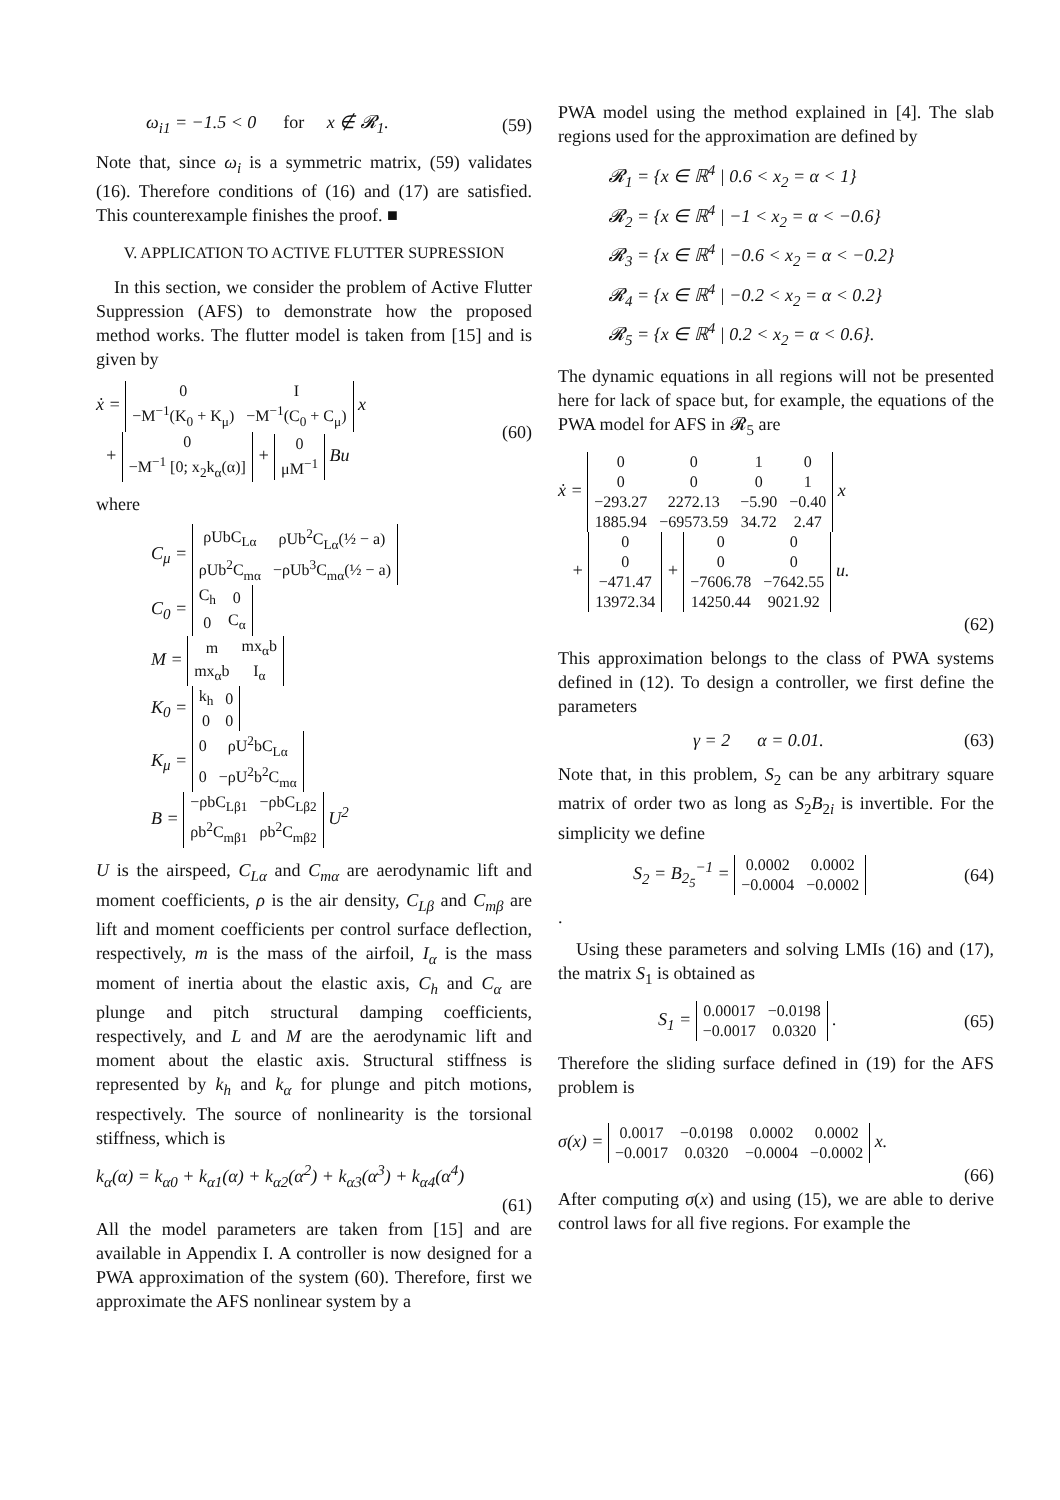ω<sub>i1</sub> = −1.5 < 0 for x ∉ 𝓡<sub>1</sub>. (59)
Note that, since ω<sub>i</sub> is a symmetric matrix, (59) validates (16). Therefore conditions of (16) and (17) are satisfied. This counterexample finishes the proof. ■
V. APPLICATION TO ACTIVE FLUTTER SUPRESSION
In this section, we consider the problem of Active Flutter Suppression (AFS) to demonstrate how the proposed method works. The flutter model is taken from [15] and is given by
ẋ =
| 0 | I |
| −M<sup>−1</sup>(K<sub>0</sub> + K<sub>μ</sub>) | −M<sup>−1</sup>(C<sub>0</sub> + C<sub>μ</sub>) |
x
+
| 0 |
| −M<sup>−1</sup> [0; x<sub>2</sub>k<sub>α</sub>(α)] |
+
| 0 |
| μM<sup>−1</sup> |
Bu (60)
where
C<sub>μ</sub> =
| ρUbC<sub>Lα</sub> | ρUb<sup>2</sup>C<sub>Lα</sub>(½ − a) |
| ρUb<sup>2</sup>C<sub>mα</sub> | −ρUb<sup>3</sup>C<sub>mα</sub>(½ − a) |
C<sub>0</sub> =
| C<sub>h</sub> | 0 |
| 0 | C<sub>α</sub> |
M =
| m | mx<sub>α</sub>b |
| mx<sub>α</sub>b | I<sub>α</sub> |
K<sub>0</sub> =
| k<sub>h</sub> | 0 |
| 0 | 0 |
K<sub>μ</sub> =
| 0 | ρU<sup>2</sup>bC<sub>Lα</sub> |
| 0 | −ρU<sup>2</sup>b<sup>2</sup>C<sub>mα</sub> |
B =
| −ρbC<sub>Lβ1</sub> | −ρbC<sub>Lβ2</sub> |
| ρb<sup>2</sup>C<sub>mβ1</sub> | ρb<sup>2</sup>C<sub>mβ2</sub> |
U<sup>2</sup>
U is the airspeed, C<sub>Lα</sub> and C<sub>mα</sub> are aerodynamic lift and moment coefficients, ρ is the air density, C<sub>Lβ</sub> and C<sub>mβ</sub> are lift and moment coefficients per control surface deflection, respectively, m is the mass of the airfoil, I<sub>α</sub> is the mass moment of inertia about the elastic axis, C<sub>h</sub> and C<sub>α</sub> are plunge and pitch structural damping coefficients, respectively, and L and M are the aerodynamic lift and moment about the elastic axis. Structural stiffness is represented by k<sub>h</sub> and k<sub>α</sub> for plunge and pitch motions, respectively. The source of nonlinearity is the torsional stiffness, which is
k<sub>α</sub>(α) = k<sub>α0</sub> + k<sub>α1</sub>(α) + k<sub>α2</sub>(α<sup>2</sup>) + k<sub>α3</sub>(α<sup>3</sup>) + k<sub>α4</sub>(α<sup>4</sup>)
(61)
All the model parameters are taken from [15] and are available in Appendix I. A controller is now designed for a PWA approximation of the system (60). Therefore, first we approximate the AFS nonlinear system by a
PWA model using the method explained in [4]. The slab regions used for the approximation are defined by
𝓡<sub>1</sub> = {x ∈ ℝ<sup>4</sup> | 0.6 < x<sub>2</sub> = α < 1}
𝓡<sub>2</sub> = {x ∈ ℝ<sup>4</sup> | −1 < x<sub>2</sub> = α < −0.6}
𝓡<sub>3</sub> = {x ∈ ℝ<sup>4</sup> | −0.6 < x<sub>2</sub> = α < −0.2}
𝓡<sub>4</sub> = {x ∈ ℝ<sup>4</sup> | −0.2 < x<sub>2</sub> = α < 0.2}
𝓡<sub>5</sub> = {x ∈ ℝ<sup>4</sup> | 0.2 < x<sub>2</sub> = α < 0.6}.
The dynamic equations in all regions will not be presented here for lack of space but, for example, the equations of the PWA model for AFS in 𝓡<sub>5</sub> are
ẋ =
| 0 | 0 | 1 | 0 |
| 0 | 0 | 0 | 1 |
| −293.27 | 2272.13 | −5.90 | −0.40 |
| 1885.94 | −69573.59 | 34.72 | 2.47 |
x
+
| 0 |
| 0 |
| −471.47 |
| 13972.34 |
+
| 0 | 0 |
| 0 | 0 |
| −7606.78 | −7642.55 |
| 14250.44 | 9021.92 |
u.
(62)
This approximation belongs to the class of PWA systems defined in (12). To design a controller, we first define the parameters
γ = 2 α = 0.01. (63)
Note that, in this problem, S<sub>2</sub> can be any arbitrary square matrix of order two as long as S<sub>2</sub>B<sub>2i</sub> is invertible. For the simplicity we define
S<sub>2</sub> = B<sub>2<sub>5</sub></sub><sup>−1</sup> =
| 0.0002 | 0.0002 |
| −0.0004 | −0.0002 |
(64)
.
Using these parameters and solving LMIs (16) and (17), the matrix S<sub>1</sub> is obtained as
S<sub>1</sub> =
| 0.00017 | −0.0198 |
| −0.0017 | 0.0320 |
. (65)
Therefore the sliding surface defined in (19) for the AFS problem is
σ(x) =
| 0.0017 | −0.0198 | 0.0002 | 0.0002 |
| −0.0017 | 0.0320 | −0.0004 | −0.0002 |
x.
(66)
After computing σ(x) and using (15), we are able to derive control laws for all five regions. For example the